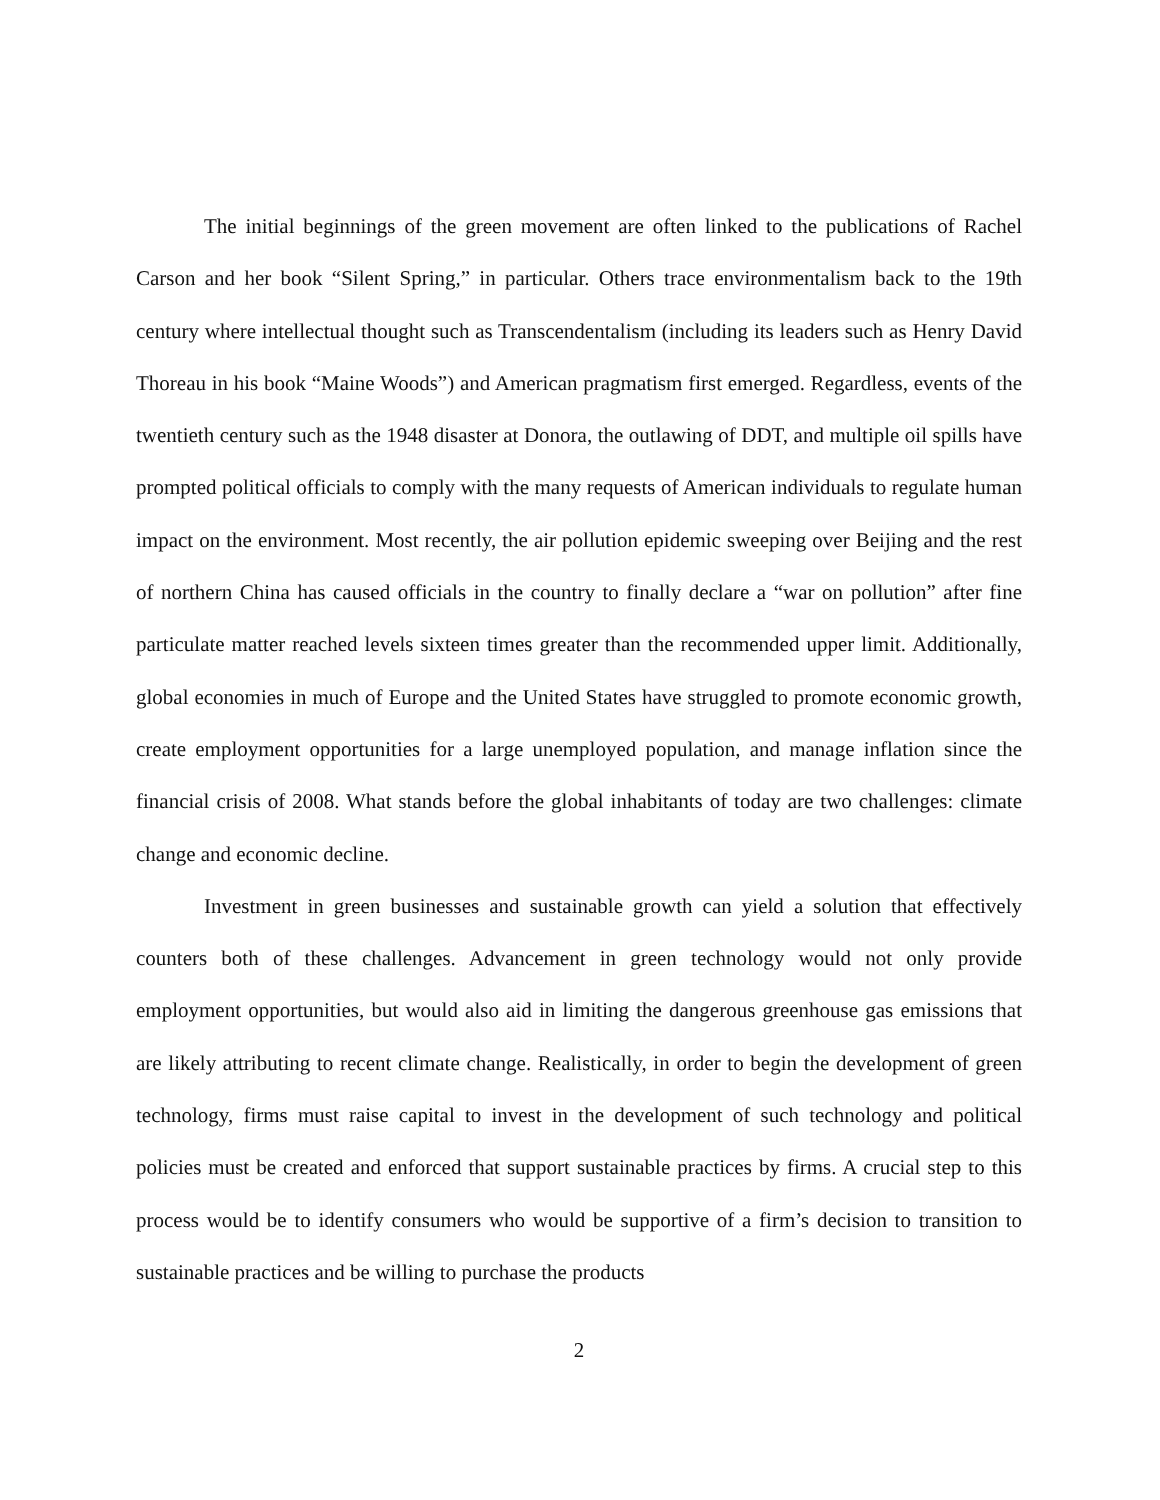The initial beginnings of the green movement are often linked to the publications of Rachel Carson and her book “Silent Spring,” in particular. Others trace environmentalism back to the 19th century where intellectual thought such as Transcendentalism (including its leaders such as Henry David Thoreau in his book “Maine Woods”) and American pragmatism first emerged. Regardless, events of the twentieth century such as the 1948 disaster at Donora, the outlawing of DDT, and multiple oil spills have prompted political officials to comply with the many requests of American individuals to regulate human impact on the environment. Most recently, the air pollution epidemic sweeping over Beijing and the rest of northern China has caused officials in the country to finally declare a “war on pollution” after fine particulate matter reached levels sixteen times greater than the recommended upper limit. Additionally, global economies in much of Europe and the United States have struggled to promote economic growth, create employment opportunities for a large unemployed population, and manage inflation since the financial crisis of 2008. What stands before the global inhabitants of today are two challenges: climate change and economic decline.
Investment in green businesses and sustainable growth can yield a solution that effectively counters both of these challenges. Advancement in green technology would not only provide employment opportunities, but would also aid in limiting the dangerous greenhouse gas emissions that are likely attributing to recent climate change. Realistically, in order to begin the development of green technology, firms must raise capital to invest in the development of such technology and political policies must be created and enforced that support sustainable practices by firms. A crucial step to this process would be to identify consumers who would be supportive of a firm’s decision to transition to sustainable practices and be willing to purchase the products
2